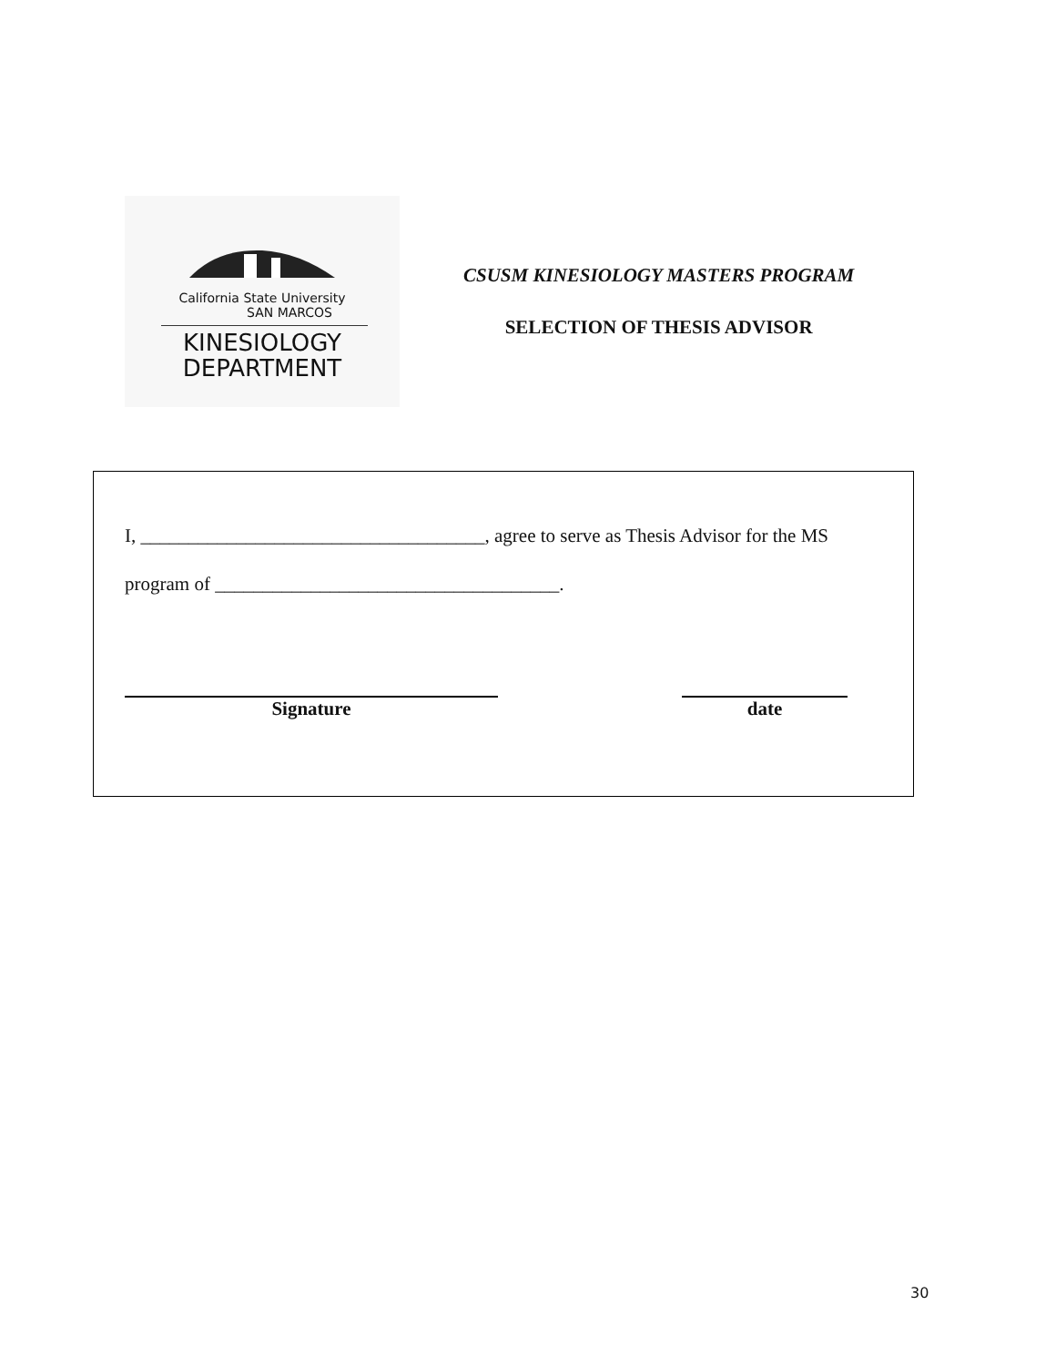California State University
SAN MARCOS
KINESIOLOGY
DEPARTMENT
CSUSM KINESIOLOGY MASTERS PROGRAM
SELECTION OF THESIS ADVISOR
I, ____________________________________, agree to serve as Thesis Advisor for the MS
program of ____________________________________.
Signature date
30